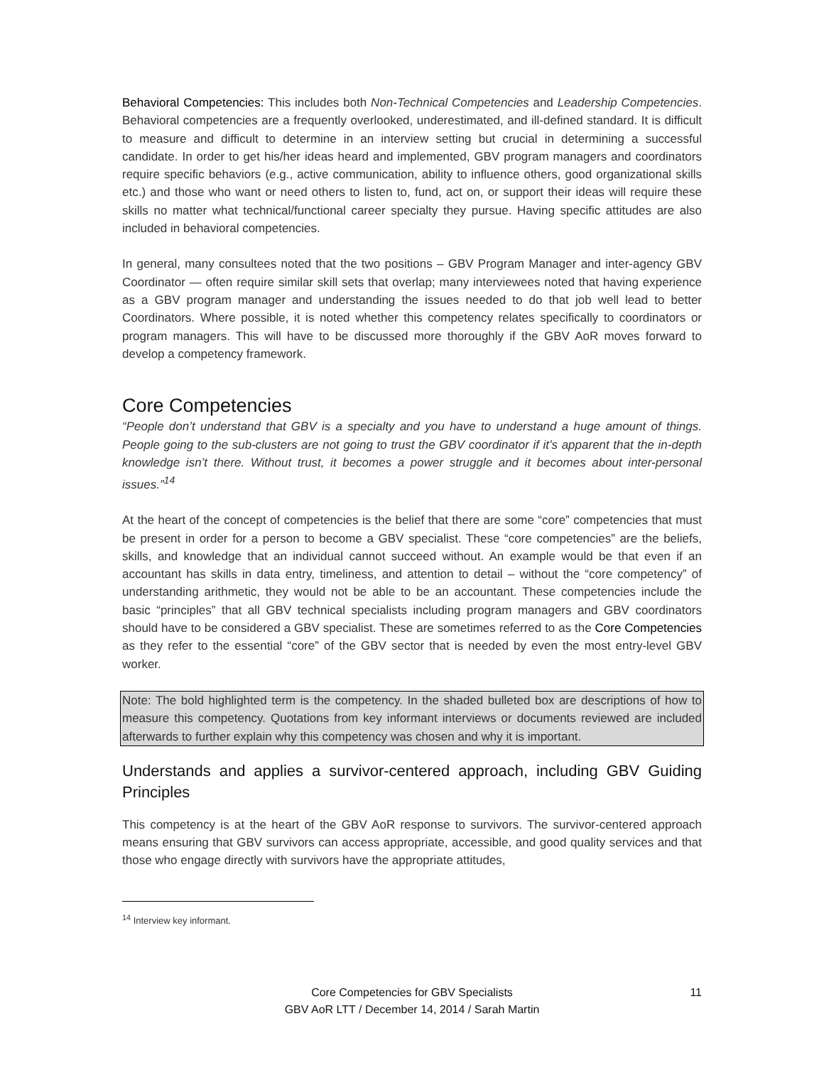Behavioral Competencies: This includes both Non-Technical Competencies and Leadership Competencies. Behavioral competencies are a frequently overlooked, underestimated, and ill-defined standard. It is difficult to measure and difficult to determine in an interview setting but crucial in determining a successful candidate. In order to get his/her ideas heard and implemented, GBV program managers and coordinators require specific behaviors (e.g., active communication, ability to influence others, good organizational skills etc.) and those who want or need others to listen to, fund, act on, or support their ideas will require these skills no matter what technical/functional career specialty they pursue. Having specific attitudes are also included in behavioral competencies.
In general, many consultees noted that the two positions – GBV Program Manager and inter-agency GBV Coordinator — often require similar skill sets that overlap; many interviewees noted that having experience as a GBV program manager and understanding the issues needed to do that job well lead to better Coordinators. Where possible, it is noted whether this competency relates specifically to coordinators or program managers. This will have to be discussed more thoroughly if the GBV AoR moves forward to develop a competency framework.
Core Competencies
“People don’t understand that GBV is a specialty and you have to understand a huge amount of things. People going to the sub-clusters are not going to trust the GBV coordinator if it’s apparent that the in-depth knowledge isn’t there. Without trust, it becomes a power struggle and it becomes about inter-personal issues.”<sup>14</sup>
At the heart of the concept of competencies is the belief that there are some “core” competencies that must be present in order for a person to become a GBV specialist. These “core competencies” are the beliefs, skills, and knowledge that an individual cannot succeed without. An example would be that even if an accountant has skills in data entry, timeliness, and attention to detail – without the “core competency” of understanding arithmetic, they would not be able to be an accountant. These competencies include the basic “principles” that all GBV technical specialists including program managers and GBV coordinators should have to be considered a GBV specialist. These are sometimes referred to as the Core Competencies as they refer to the essential “core” of the GBV sector that is needed by even the most entry-level GBV worker.
Note: The bold highlighted term is the competency. In the shaded bulleted box are descriptions of how to measure this competency. Quotations from key informant interviews or documents reviewed are included afterwards to further explain why this competency was chosen and why it is important.
Understands and applies a survivor-centered approach, including GBV Guiding Principles
This competency is at the heart of the GBV AoR response to survivors. The survivor-centered approach means ensuring that GBV survivors can access appropriate, accessible, and good quality services and that those who engage directly with survivors have the appropriate attitudes,
<sup>14</sup> Interview key informant.
Core Competencies for GBV Specialists
GBV AoR LTT / December 14, 2014 / Sarah Martin
11